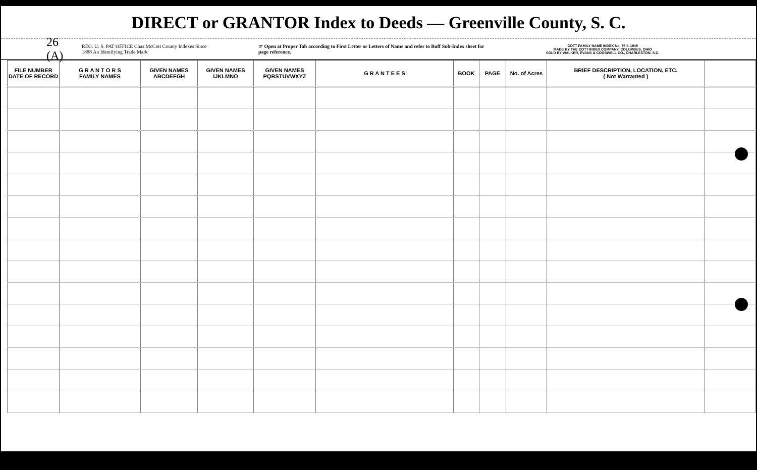DIRECT or GRANTOR Index to Deeds — Greenville County, S. C.
26
(A)
REG. U. S. PAT OFFICE Chas.McCott County Indexes Since 1888 An Identifying Trade Mark
☞ Open at Proper Tab according to First Letter or Letters of Name and refer to Buff Sub-Index sheet for page reference.
COTT FAMILY NAME INDEX No. 75 © 1949
MADE BY THE COTT INDEX COMPANY, COLUMBUS, OHIO
SOLD BY WALKER, EVANS & COGSWELL CO., CHARLESTON, S.C.
| FILE NUMBER DATE OF RECORD | G R A N T O R S FAMILY NAMES | GIVEN NAMES ABCDEFGH | GIVEN NAMES IJKLMNO | GIVEN NAMES PQRSTUVWXYZ | G R A N T E E S | BOOK | PAGE | No. of Acres | BRIEF DESCRIPTION, LOCATION, ETC. ( Not Warranted ) | |
| --- | --- | --- | --- | --- | --- | --- | --- | --- | --- | --- |